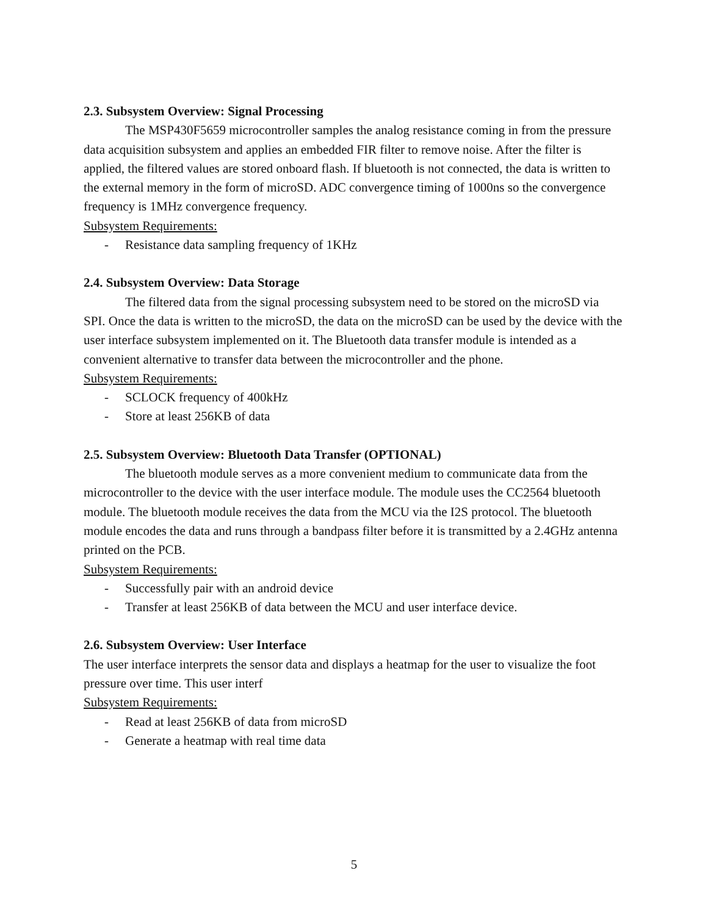2.3. Subsystem Overview: Signal Processing
The MSP430F5659 microcontroller samples the analog resistance coming in from the pressure data acquisition subsystem and applies an embedded FIR filter to remove noise. After the filter is applied, the filtered values are stored onboard flash. If bluetooth is not connected, the data is written to the external memory in the form of microSD. ADC convergence timing of 1000ns so the convergence frequency is 1MHz convergence frequency.
Subsystem Requirements:
- Resistance data sampling frequency of 1KHz
2.4. Subsystem Overview: Data Storage
The filtered data from the signal processing subsystem need to be stored on the microSD via SPI. Once the data is written to the microSD, the data on the microSD can be used by the device with the user interface subsystem implemented on it. The Bluetooth data transfer module is intended as a convenient alternative to transfer data between the microcontroller and the phone.
Subsystem Requirements:
- SCLOCK frequency of 400kHz
- Store at least 256KB of data
2.5. Subsystem Overview: Bluetooth Data Transfer (OPTIONAL)
The bluetooth module serves as a more convenient medium to communicate data from the microcontroller to the device with the user interface module. The module uses the CC2564 bluetooth module. The bluetooth module receives the data from the MCU via the I2S protocol. The bluetooth module encodes the data and runs through a bandpass filter before it is transmitted by a 2.4GHz antenna printed on the PCB.
Subsystem Requirements:
- Successfully pair with an android device
- Transfer at least 256KB of data between the MCU and user interface device.
2.6. Subsystem Overview: User Interface
The user interface interprets the sensor data and displays a heatmap for the user to visualize the foot pressure over time. This user interf
Subsystem Requirements:
- Read at least 256KB of data from microSD
- Generate a heatmap with real time data
5